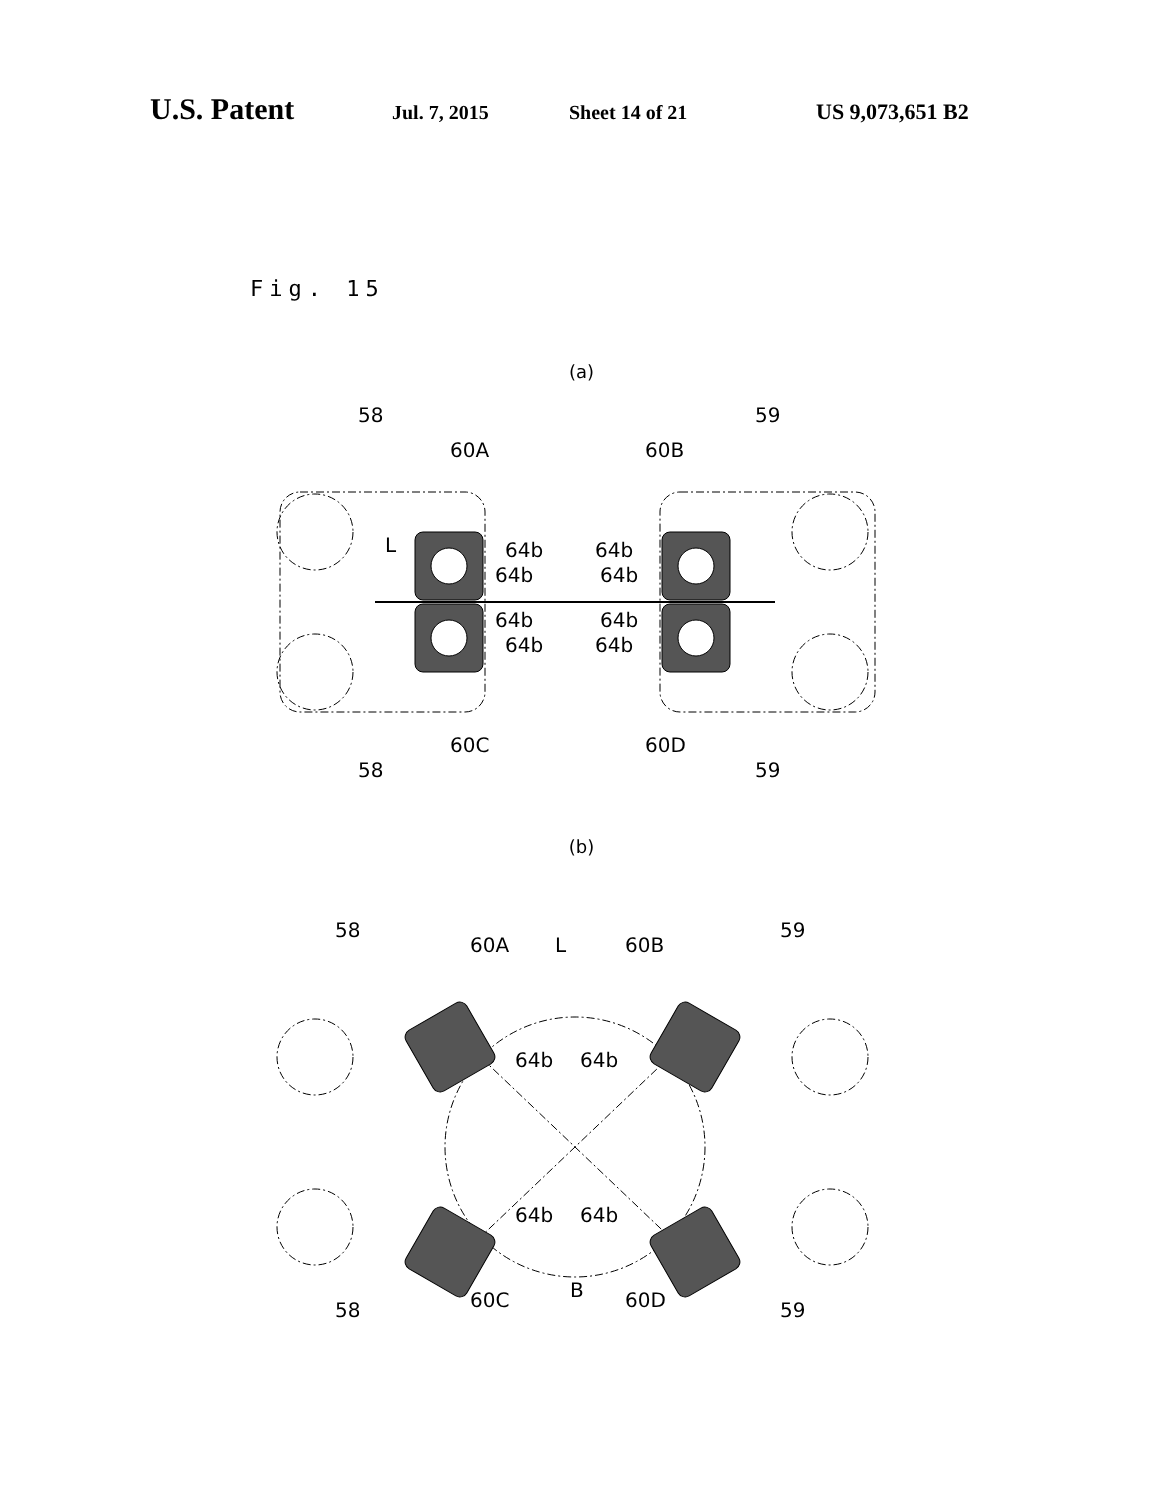U.S. Patent Jul. 7, 2015 Sheet 14 of 21 US 9,073,651 B2
Fig. 15
(a)
58
60A
60B
59
L
64b
64b
64b
64b
64b
64b
64b
64b
60C
60D
58
59
(b)
58
60A
L
60B
59
64b
64b
64b
64b
58
60C
B
60D
59